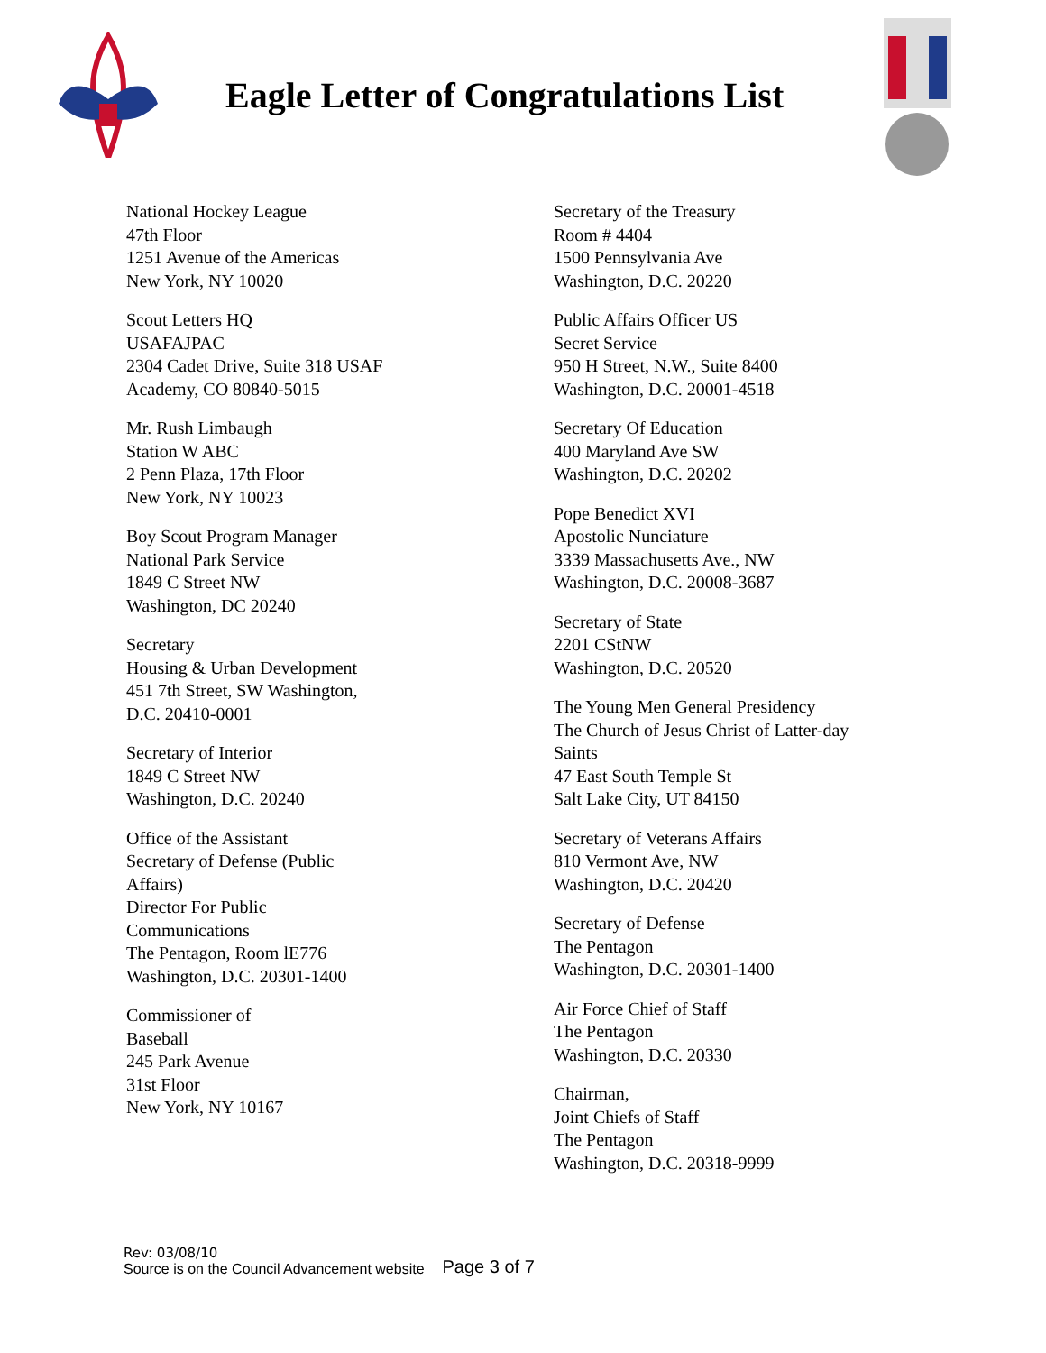Eagle Letter of Congratulations List
National Hockey League
47th Floor
1251 Avenue of the Americas
New York, NY 10020
Scout Letters HQ
USAFAJPAC
2304 Cadet Drive, Suite 318 USAF
Academy, CO 80840-5015
Mr. Rush Limbaugh
Station W ABC
2 Penn Plaza, 17th Floor
New York, NY 10023
Boy Scout Program Manager
National Park Service
1849 C Street NW
Washington, DC 20240
Secretary
Housing & Urban Development
451 7th Street, SW Washington,
D.C. 20410-0001
Secretary of Interior
1849 C Street NW
Washington, D.C. 20240
Office of the Assistant
Secretary of Defense (Public
Affairs)
Director For Public
Communications
The Pentagon, Room lE776
Washington, D.C. 20301-1400
Commissioner of
Baseball
245 Park Avenue
31st Floor
New York, NY 10167
Secretary of the Treasury
Room # 4404
1500 Pennsylvania Ave
Washington, D.C. 20220
Public Affairs Officer US
Secret Service
950 H Street, N.W., Suite 8400
Washington, D.C. 20001-4518
Secretary Of Education
400 Maryland Ave SW
Washington, D.C. 20202
Pope Benedict XVI
Apostolic Nunciature
3339 Massachusetts Ave., NW
Washington, D.C. 20008-3687
Secretary of State
2201 CStNW
Washington, D.C. 20520
The Young Men General Presidency
The Church of Jesus Christ of Latter-day
Saints
47 East South Temple St
Salt Lake City, UT 84150
Secretary of Veterans Affairs
810 Vermont Ave, NW
Washington, D.C. 20420
Secretary of Defense
The Pentagon
Washington, D.C. 20301-1400
Air Force Chief of Staff
The Pentagon
Washington, D.C. 20330
Chairman,
Joint Chiefs of Staff
The Pentagon
Washington, D.C. 20318-9999
Rev: 03/08/10
Source is on the Council Advancement website
Page 3 of 7